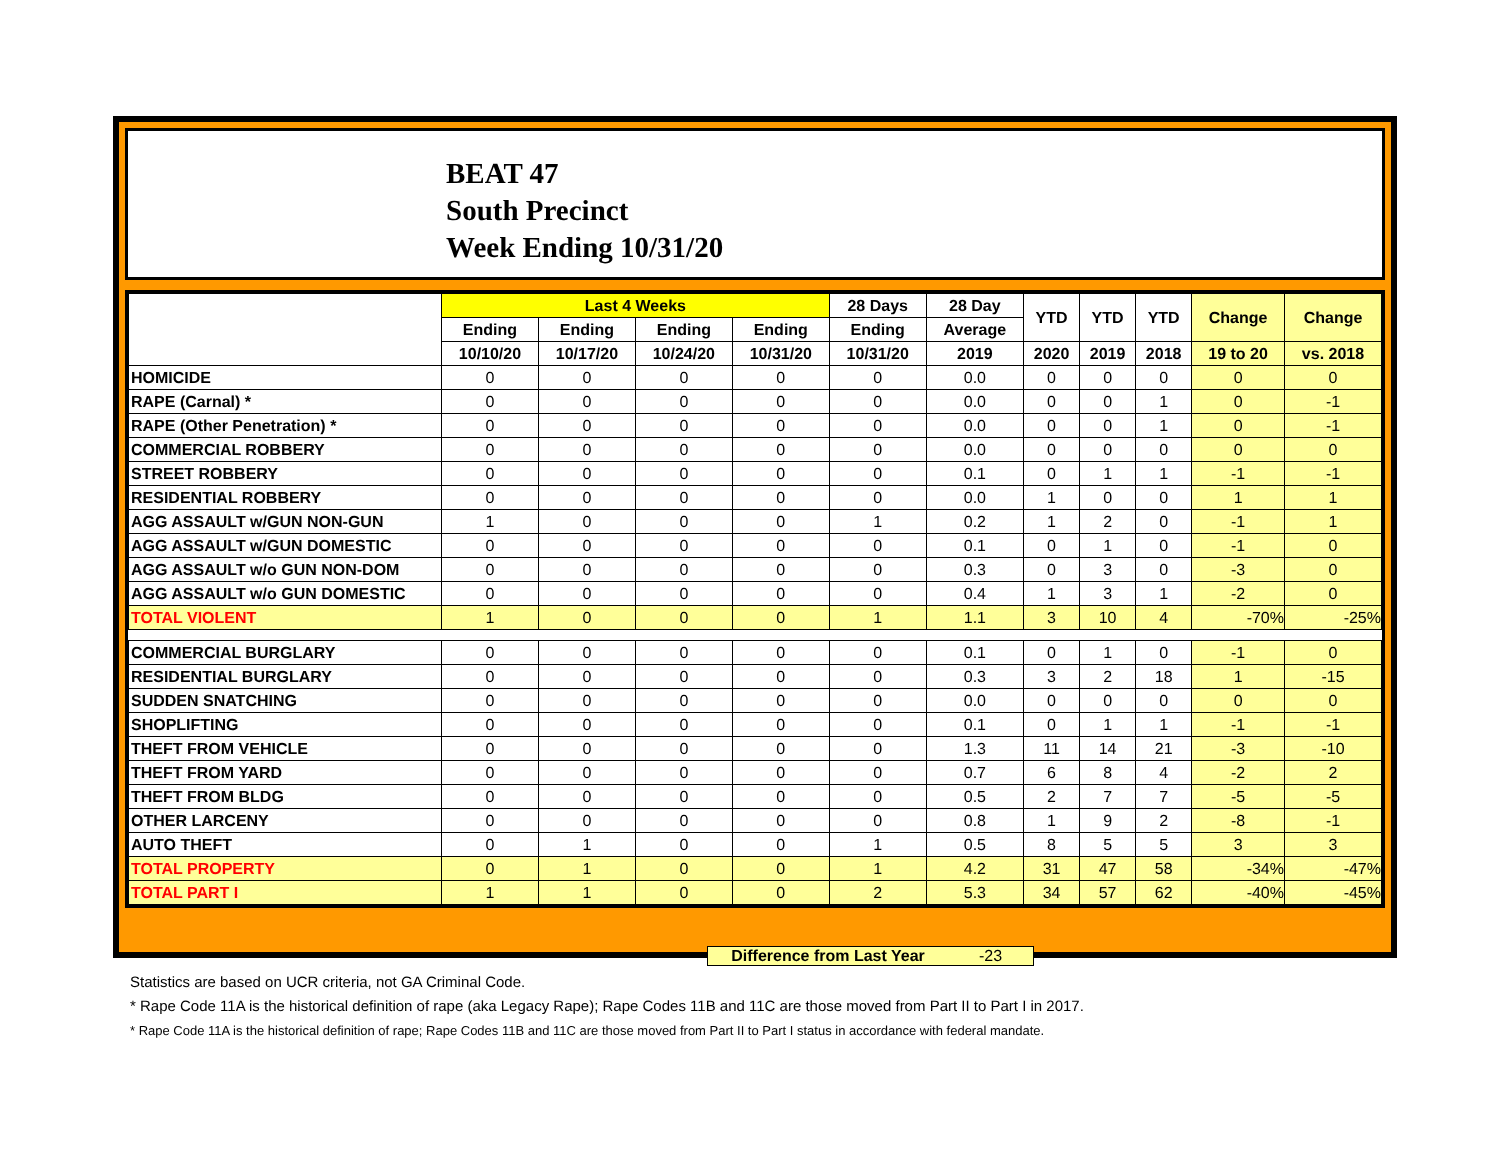BEAT 47
South Precinct
Week Ending 10/31/20
| | Last 4 Weeks | | | | 28 Days | 28 Day | YTD | YTD | YTD | Change | Change |
| --- | --- | --- | --- | --- | --- | --- | --- | --- | --- | --- | --- |
| | Ending | Ending | Ending | Ending | Ending | Average | | | | | |
| | 10/10/20 | 10/17/20 | 10/24/20 | 10/31/20 | 10/31/20 | 2019 | 2020 | 2019 | 2018 | 19 to 20 | vs. 2018 |
| HOMICIDE | 0 | 0 | 0 | 0 | 0 | 0.0 | 0 | 0 | 0 | 0 | 0 |
| RAPE (Carnal) * | 0 | 0 | 0 | 0 | 0 | 0.0 | 0 | 0 | 1 | 0 | -1 |
| RAPE (Other Penetration) * | 0 | 0 | 0 | 0 | 0 | 0.0 | 0 | 0 | 1 | 0 | -1 |
| COMMERCIAL ROBBERY | 0 | 0 | 0 | 0 | 0 | 0.0 | 0 | 0 | 0 | 0 | 0 |
| STREET ROBBERY | 0 | 0 | 0 | 0 | 0 | 0.1 | 0 | 1 | 1 | -1 | -1 |
| RESIDENTIAL ROBBERY | 0 | 0 | 0 | 0 | 0 | 0.0 | 1 | 0 | 0 | 1 | 1 |
| AGG ASSAULT w/GUN NON-GUN | 1 | 0 | 0 | 0 | 1 | 0.2 | 1 | 2 | 0 | -1 | 1 |
| AGG ASSAULT w/GUN DOMESTIC | 0 | 0 | 0 | 0 | 0 | 0.1 | 0 | 1 | 0 | -1 | 0 |
| AGG ASSAULT w/o GUN NON-DOM | 0 | 0 | 0 | 0 | 0 | 0.3 | 0 | 3 | 0 | -3 | 0 |
| AGG ASSAULT w/o GUN DOMESTIC | 0 | 0 | 0 | 0 | 0 | 0.4 | 1 | 3 | 1 | -2 | 0 |
| TOTAL VIOLENT | 1 | 0 | 0 | 0 | 1 | 1.1 | 3 | 10 | 4 | -70% | -25% |
| COMMERCIAL BURGLARY | 0 | 0 | 0 | 0 | 0 | 0.1 | 0 | 1 | 0 | -1 | 0 |
| RESIDENTIAL BURGLARY | 0 | 0 | 0 | 0 | 0 | 0.3 | 3 | 2 | 18 | 1 | -15 |
| SUDDEN SNATCHING | 0 | 0 | 0 | 0 | 0 | 0.0 | 0 | 0 | 0 | 0 | 0 |
| SHOPLIFTING | 0 | 0 | 0 | 0 | 0 | 0.1 | 0 | 1 | 1 | -1 | -1 |
| THEFT FROM VEHICLE | 0 | 0 | 0 | 0 | 0 | 1.3 | 11 | 14 | 21 | -3 | -10 |
| THEFT FROM YARD | 0 | 0 | 0 | 0 | 0 | 0.7 | 6 | 8 | 4 | -2 | 2 |
| THEFT FROM BLDG | 0 | 0 | 0 | 0 | 0 | 0.5 | 2 | 7 | 7 | -5 | -5 |
| OTHER LARCENY | 0 | 0 | 0 | 0 | 0 | 0.8 | 1 | 9 | 2 | -8 | -1 |
| AUTO THEFT | 0 | 1 | 0 | 0 | 1 | 0.5 | 8 | 5 | 5 | 3 | 3 |
| TOTAL PROPERTY | 0 | 1 | 0 | 0 | 1 | 4.2 | 31 | 47 | 58 | -34% | -47% |
| TOTAL PART I | 1 | 1 | 0 | 0 | 2 | 5.3 | 34 | 57 | 62 | -40% | -45% |
Difference from Last Year -23
Statistics are based on UCR criteria, not GA Criminal Code.
* Rape Code 11A is the historical definition of rape (aka Legacy Rape); Rape Codes 11B and 11C are those moved from Part II to Part I in 2017.
* Rape Code 11A is the historical definition of rape; Rape Codes 11B and 11C are those moved from Part II to Part I status in accordance with federal mandate.